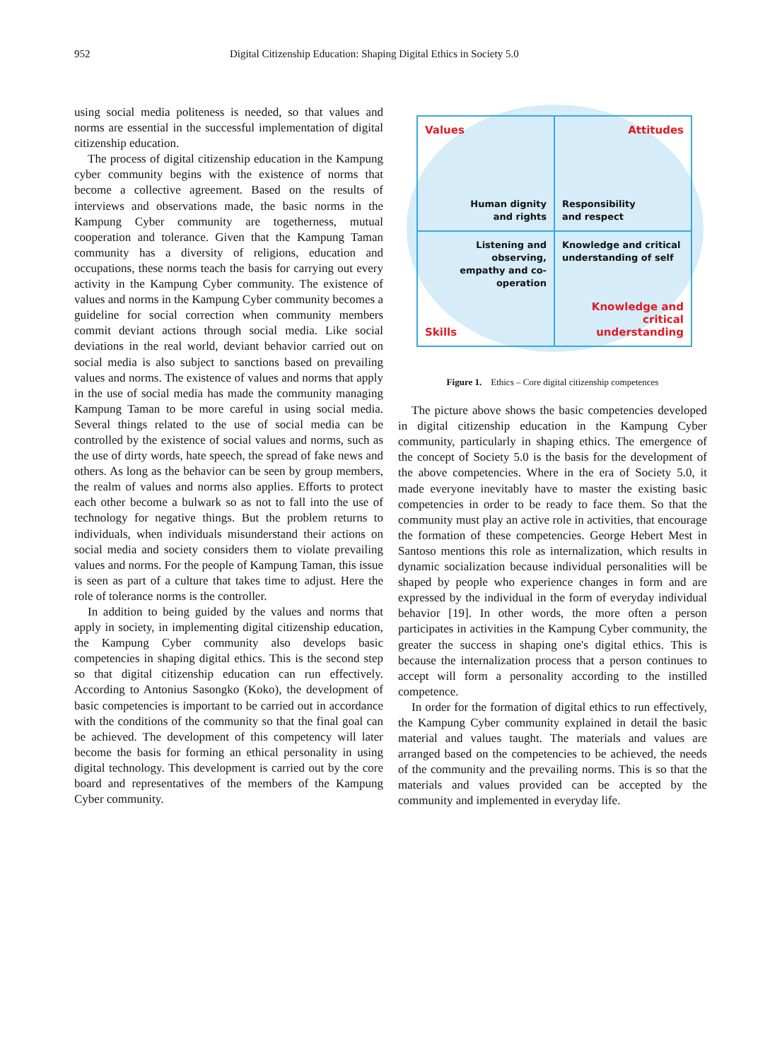952 Digital Citizenship Education: Shaping Digital Ethics in Society 5.0
using social media politeness is needed, so that values and norms are essential in the successful implementation of digital citizenship education.
The process of digital citizenship education in the Kampung cyber community begins with the existence of norms that become a collective agreement. Based on the results of interviews and observations made, the basic norms in the Kampung Cyber community are togetherness, mutual cooperation and tolerance. Given that the Kampung Taman community has a diversity of religions, education and occupations, these norms teach the basis for carrying out every activity in the Kampung Cyber community. The existence of values and norms in the Kampung Cyber community becomes a guideline for social correction when community members commit deviant actions through social media. Like social deviations in the real world, deviant behavior carried out on social media is also subject to sanctions based on prevailing values and norms. The existence of values and norms that apply in the use of social media has made the community managing Kampung Taman to be more careful in using social media. Several things related to the use of social media can be controlled by the existence of social values and norms, such as the use of dirty words, hate speech, the spread of fake news and others. As long as the behavior can be seen by group members, the realm of values and norms also applies. Efforts to protect each other become a bulwark so as not to fall into the use of technology for negative things. But the problem returns to individuals, when individuals misunderstand their actions on social media and society considers them to violate prevailing values and norms. For the people of Kampung Taman, this issue is seen as part of a culture that takes time to adjust. Here the role of tolerance norms is the controller.
In addition to being guided by the values and norms that apply in society, in implementing digital citizenship education, the Kampung Cyber community also develops basic competencies in shaping digital ethics. This is the second step so that digital citizenship education can run effectively. According to Antonius Sasongko (Koko), the development of basic competencies is important to be carried out in accordance with the conditions of the community so that the final goal can be achieved. The development of this competency will later become the basis for forming an ethical personality in using digital technology. This development is carried out by the core board and representatives of the members of the Kampung Cyber community.
Values
Human dignity
and rights
Attitudes
Responsibility
and respect
Listening and observing,
empathy and co-operation
Skills
Knowledge and critical
understanding of self
Knowledge and
critical understanding
Figure 1. Ethics – Core digital citizenship competences
The picture above shows the basic competencies developed in digital citizenship education in the Kampung Cyber community, particularly in shaping ethics. The emergence of the concept of Society 5.0 is the basis for the development of the above competencies. Where in the era of Society 5.0, it made everyone inevitably have to master the existing basic competencies in order to be ready to face them. So that the community must play an active role in activities, that encourage the formation of these competencies. George Hebert Mest in Santoso mentions this role as internalization, which results in dynamic socialization because individual personalities will be shaped by people who experience changes in form and are expressed by the individual in the form of everyday individual behavior [19]. In other words, the more often a person participates in activities in the Kampung Cyber community, the greater the success in shaping one's digital ethics. This is because the internalization process that a person continues to accept will form a personality according to the instilled competence.
In order for the formation of digital ethics to run effectively, the Kampung Cyber community explained in detail the basic material and values taught. The materials and values are arranged based on the competencies to be achieved, the needs of the community and the prevailing norms. This is so that the materials and values provided can be accepted by the community and implemented in everyday life.